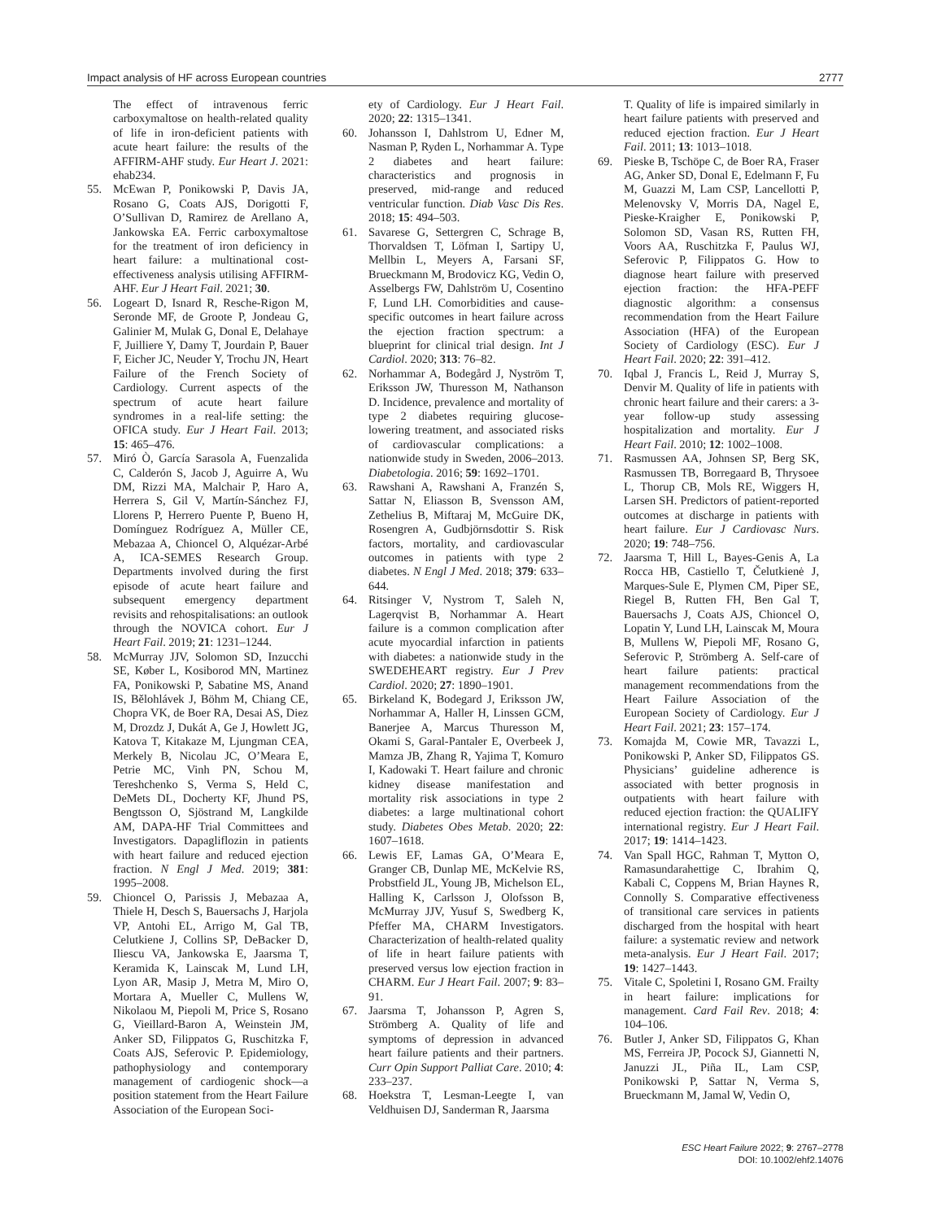Impact analysis of HF across European countries 2777
The effect of intravenous ferric carboxymaltose on health-related quality of life in iron-deficient patients with acute heart failure: the results of the AFFIRM-AHF study. Eur Heart J. 2021: ehab234.
55. McEwan P, Ponikowski P, Davis JA, Rosano G, Coats AJS, Dorigotti F, O’Sullivan D, Ramirez de Arellano A, Jankowska EA. Ferric carboxymaltose for the treatment of iron deficiency in heart failure: a multinational cost-effectiveness analysis utilising AFFIRM-AHF. Eur J Heart Fail. 2021; 30.
56. Logeart D, Isnard R, Resche-Rigon M, Seronde MF, de Groote P, Jondeau G, Galinier M, Mulak G, Donal E, Delahaye F, Juilliere Y, Damy T, Jourdain P, Bauer F, Eicher JC, Neuder Y, Trochu JN, Heart Failure of the French Society of Cardiology. Current aspects of the spectrum of acute heart failure syndromes in a real-life setting: the OFICA study. Eur J Heart Fail. 2013; 15: 465–476.
57. Miró Ò, García Sarasola A, Fuenzalida C, Calderón S, Jacob J, Aguirre A, Wu DM, Rizzi MA, Malchair P, Haro A, Herrera S, Gil V, Martín-Sánchez FJ, Llorens P, Herrero Puente P, Bueno H, Domínguez Rodríguez A, Müller CE, Mebazaa A, Chioncel O, Alquézar-Arbé A, ICA-SEMES Research Group. Departments involved during the first episode of acute heart failure and subsequent emergency department revisits and rehospitalisations: an outlook through the NOVICA cohort. Eur J Heart Fail. 2019; 21: 1231–1244.
58. McMurray JJV, Solomon SD, Inzucchi SE, Køber L, Kosiborod MN, Martinez FA, Ponikowski P, Sabatine MS, Anand IS, Bělohlávek J, Böhm M, Chiang CE, Chopra VK, de Boer RA, Desai AS, Diez M, Drozdz J, Dukát A, Ge J, Howlett JG, Katova T, Kitakaze M, Ljungman CEA, Merkely B, Nicolau JC, O’Meara E, Petrie MC, Vinh PN, Schou M, Tereshchenko S, Verma S, Held C, DeMets DL, Docherty KF, Jhund PS, Bengtsson O, Sjöstrand M, Langkilde AM, DAPA-HF Trial Committees and Investigators. Dapagliflozin in patients with heart failure and reduced ejection fraction. N Engl J Med. 2019; 381: 1995–2008.
59. Chioncel O, Parissis J, Mebazaa A, Thiele H, Desch S, Bauersachs J, Harjola VP, Antohi EL, Arrigo M, Gal TB, Celutkiene J, Collins SP, DeBacker D, Iliescu VA, Jankowska E, Jaarsma T, Keramida K, Lainscak M, Lund LH, Lyon AR, Masip J, Metra M, Miro O, Mortara A, Mueller C, Mullens W, Nikolaou M, Piepoli M, Price S, Rosano G, Vieillard-Baron A, Weinstein JM, Anker SD, Filippatos G, Ruschitzka F, Coats AJS, Seferovic P. Epidemiology, pathophysiology and contemporary management of cardiogenic shock—a position statement from the Heart Failure Association of the European Soci-
ety of Cardiology. Eur J Heart Fail. 2020; 22: 1315–1341.
60. Johansson I, Dahlstrom U, Edner M, Nasman P, Ryden L, Norhammar A. Type 2 diabetes and heart failure: characteristics and prognosis in preserved, mid-range and reduced ventricular function. Diab Vasc Dis Res. 2018; 15: 494–503.
61. Savarese G, Settergren C, Schrage B, Thorvaldsen T, Löfman I, Sartipy U, Mellbin L, Meyers A, Farsani SF, Brueckmann M, Brodovicz KG, Vedin O, Asselbergs FW, Dahlström U, Cosentino F, Lund LH. Comorbidities and cause-specific outcomes in heart failure across the ejection fraction spectrum: a blueprint for clinical trial design. Int J Cardiol. 2020; 313: 76–82.
62. Norhammar A, Bodegård J, Nyström T, Eriksson JW, Thuresson M, Nathanson D. Incidence, prevalence and mortality of type 2 diabetes requiring glucose-lowering treatment, and associated risks of cardiovascular complications: a nationwide study in Sweden, 2006–2013. Diabetologia. 2016; 59: 1692–1701.
63. Rawshani A, Rawshani A, Franzén S, Sattar N, Eliasson B, Svensson AM, Zethelius B, Miftaraj M, McGuire DK, Rosengren A, Gudbjörnsdottir S. Risk factors, mortality, and cardiovascular outcomes in patients with type 2 diabetes. N Engl J Med. 2018; 379: 633–644.
64. Ritsinger V, Nystrom T, Saleh N, Lagerqvist B, Norhammar A. Heart failure is a common complication after acute myocardial infarction in patients with diabetes: a nationwide study in the SWEDEHEART registry. Eur J Prev Cardiol. 2020; 27: 1890–1901.
65. Birkeland K, Bodegard J, Eriksson JW, Norhammar A, Haller H, Linssen GCM, Banerjee A, Marcus Thuresson M, Okami S, Garal-Pantaler E, Overbeek J, Mamza JB, Zhang R, Yajima T, Komuro I, Kadowaki T. Heart failure and chronic kidney disease manifestation and mortality risk associations in type 2 diabetes: a large multinational cohort study. Diabetes Obes Metab. 2020; 22: 1607–1618.
66. Lewis EF, Lamas GA, O’Meara E, Granger CB, Dunlap ME, McKelvie RS, Probstfield JL, Young JB, Michelson EL, Halling K, Carlsson J, Olofsson B, McMurray JJV, Yusuf S, Swedberg K, Pfeffer MA, CHARM Investigators. Characterization of health-related quality of life in heart failure patients with preserved versus low ejection fraction in CHARM. Eur J Heart Fail. 2007; 9: 83–91.
67. Jaarsma T, Johansson P, Agren S, Strömberg A. Quality of life and symptoms of depression in advanced heart failure patients and their partners. Curr Opin Support Palliat Care. 2010; 4: 233–237.
68. Hoekstra T, Lesman-Leegte I, van Veldhuisen DJ, Sanderman R, Jaarsma
T. Quality of life is impaired similarly in heart failure patients with preserved and reduced ejection fraction. Eur J Heart Fail. 2011; 13: 1013–1018.
69. Pieske B, Tschöpe C, de Boer RA, Fraser AG, Anker SD, Donal E, Edelmann F, Fu M, Guazzi M, Lam CSP, Lancellotti P, Melenovsky V, Morris DA, Nagel E, Pieske-Kraigher E, Ponikowski P, Solomon SD, Vasan RS, Rutten FH, Voors AA, Ruschitzka F, Paulus WJ, Seferovic P, Filippatos G. How to diagnose heart failure with preserved ejection fraction: the HFA-PEFF diagnostic algorithm: a consensus recommendation from the Heart Failure Association (HFA) of the European Society of Cardiology (ESC). Eur J Heart Fail. 2020; 22: 391–412.
70. Iqbal J, Francis L, Reid J, Murray S, Denvir M. Quality of life in patients with chronic heart failure and their carers: a 3-year follow-up study assessing hospitalization and mortality. Eur J Heart Fail. 2010; 12: 1002–1008.
71. Rasmussen AA, Johnsen SP, Berg SK, Rasmussen TB, Borregaard B, Thrysoee L, Thorup CB, Mols RE, Wiggers H, Larsen SH. Predictors of patient-reported outcomes at discharge in patients with heart failure. Eur J Cardiovasc Nurs. 2020; 19: 748–756.
72. Jaarsma T, Hill L, Bayes-Genis A, La Rocca HB, Castiello T, Čelutkienė J, Marques-Sule E, Plymen CM, Piper SE, Riegel B, Rutten FH, Ben Gal T, Bauersachs J, Coats AJS, Chioncel O, Lopatin Y, Lund LH, Lainscak M, Moura B, Mullens W, Piepoli MF, Rosano G, Seferovic P, Strömberg A. Self-care of heart failure patients: practical management recommendations from the Heart Failure Association of the European Society of Cardiology. Eur J Heart Fail. 2021; 23: 157–174.
73. Komajda M, Cowie MR, Tavazzi L, Ponikowski P, Anker SD, Filippatos GS. Physicians’ guideline adherence is associated with better prognosis in outpatients with heart failure with reduced ejection fraction: the QUALIFY international registry. Eur J Heart Fail. 2017; 19: 1414–1423.
74. Van Spall HGC, Rahman T, Mytton O, Ramasundarahettige C, Ibrahim Q, Kabali C, Coppens M, Brian Haynes R, Connolly S. Comparative effectiveness of transitional care services in patients discharged from the hospital with heart failure: a systematic review and network meta-analysis. Eur J Heart Fail. 2017; 19: 1427–1443.
75. Vitale C, Spoletini I, Rosano GM. Frailty in heart failure: implications for management. Card Fail Rev. 2018; 4: 104–106.
76. Butler J, Anker SD, Filippatos G, Khan MS, Ferreira JP, Pocock SJ, Giannetti N, Januzzi JL, Piña IL, Lam CSP, Ponikowski P, Sattar N, Verma S, Brueckmann M, Jamal W, Vedin O,
ESC Heart Failure 2022; 9: 2767–2778
DOI: 10.1002/ehf2.14076